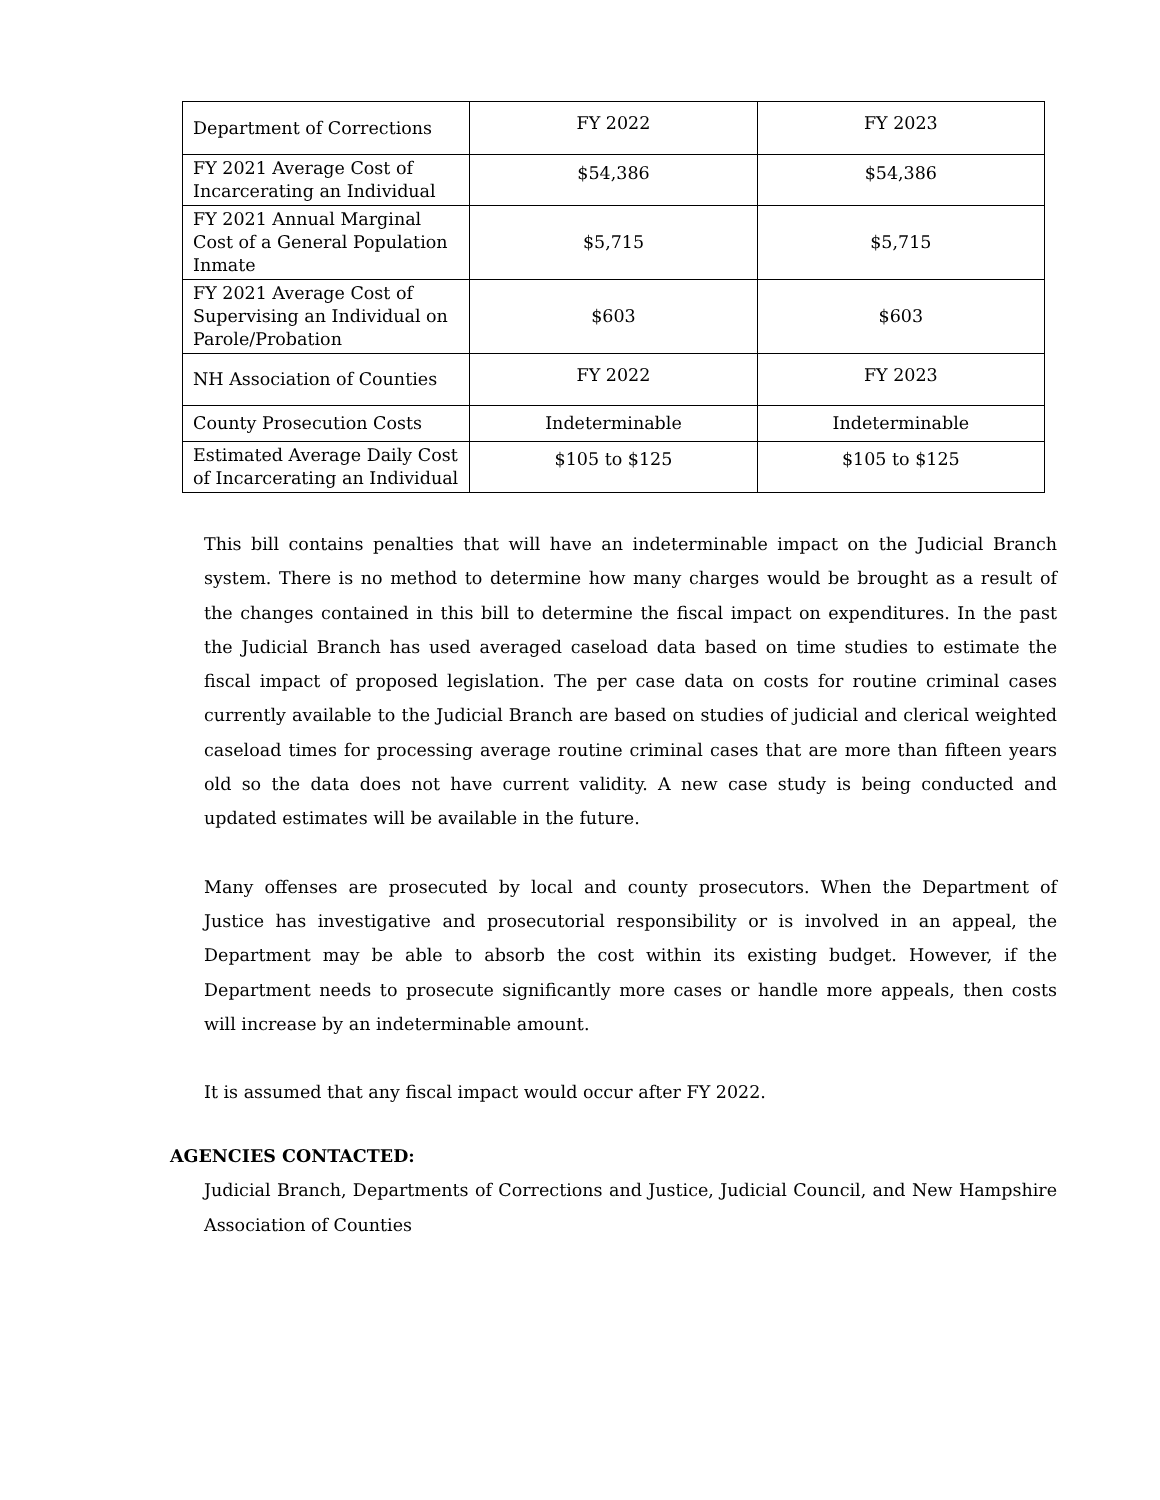| Department of Corrections | FY 2022 | FY 2023 |
| FY 2021 Average Cost of Incarcerating an Individual | $54,386 | $54,386 |
| FY 2021 Annual Marginal Cost of a General Population Inmate | $5,715 | $5,715 |
| FY 2021 Average Cost of Supervising an Individual on Parole/Probation | $603 | $603 |
| NH Association of Counties | FY 2022 | FY 2023 |
| County Prosecution Costs | Indeterminable | Indeterminable |
| Estimated Average Daily Cost of Incarcerating an Individual | $105 to $125 | $105 to $125 |
This bill contains penalties that will have an indeterminable impact on the Judicial Branch system. There is no method to determine how many charges would be brought as a result of the changes contained in this bill to determine the fiscal impact on expenditures. In the past the Judicial Branch has used averaged caseload data based on time studies to estimate the fiscal impact of proposed legislation. The per case data on costs for routine criminal cases currently available to the Judicial Branch are based on studies of judicial and clerical weighted caseload times for processing average routine criminal cases that are more than fifteen years old so the data does not have current validity. A new case study is being conducted and updated estimates will be available in the future.
Many offenses are prosecuted by local and county prosecutors. When the Department of Justice has investigative and prosecutorial responsibility or is involved in an appeal, the Department may be able to absorb the cost within its existing budget. However, if the Department needs to prosecute significantly more cases or handle more appeals, then costs will increase by an indeterminable amount.
It is assumed that any fiscal impact would occur after FY 2022.
AGENCIES CONTACTED:
Judicial Branch, Departments of Corrections and Justice, Judicial Council, and New Hampshire Association of Counties